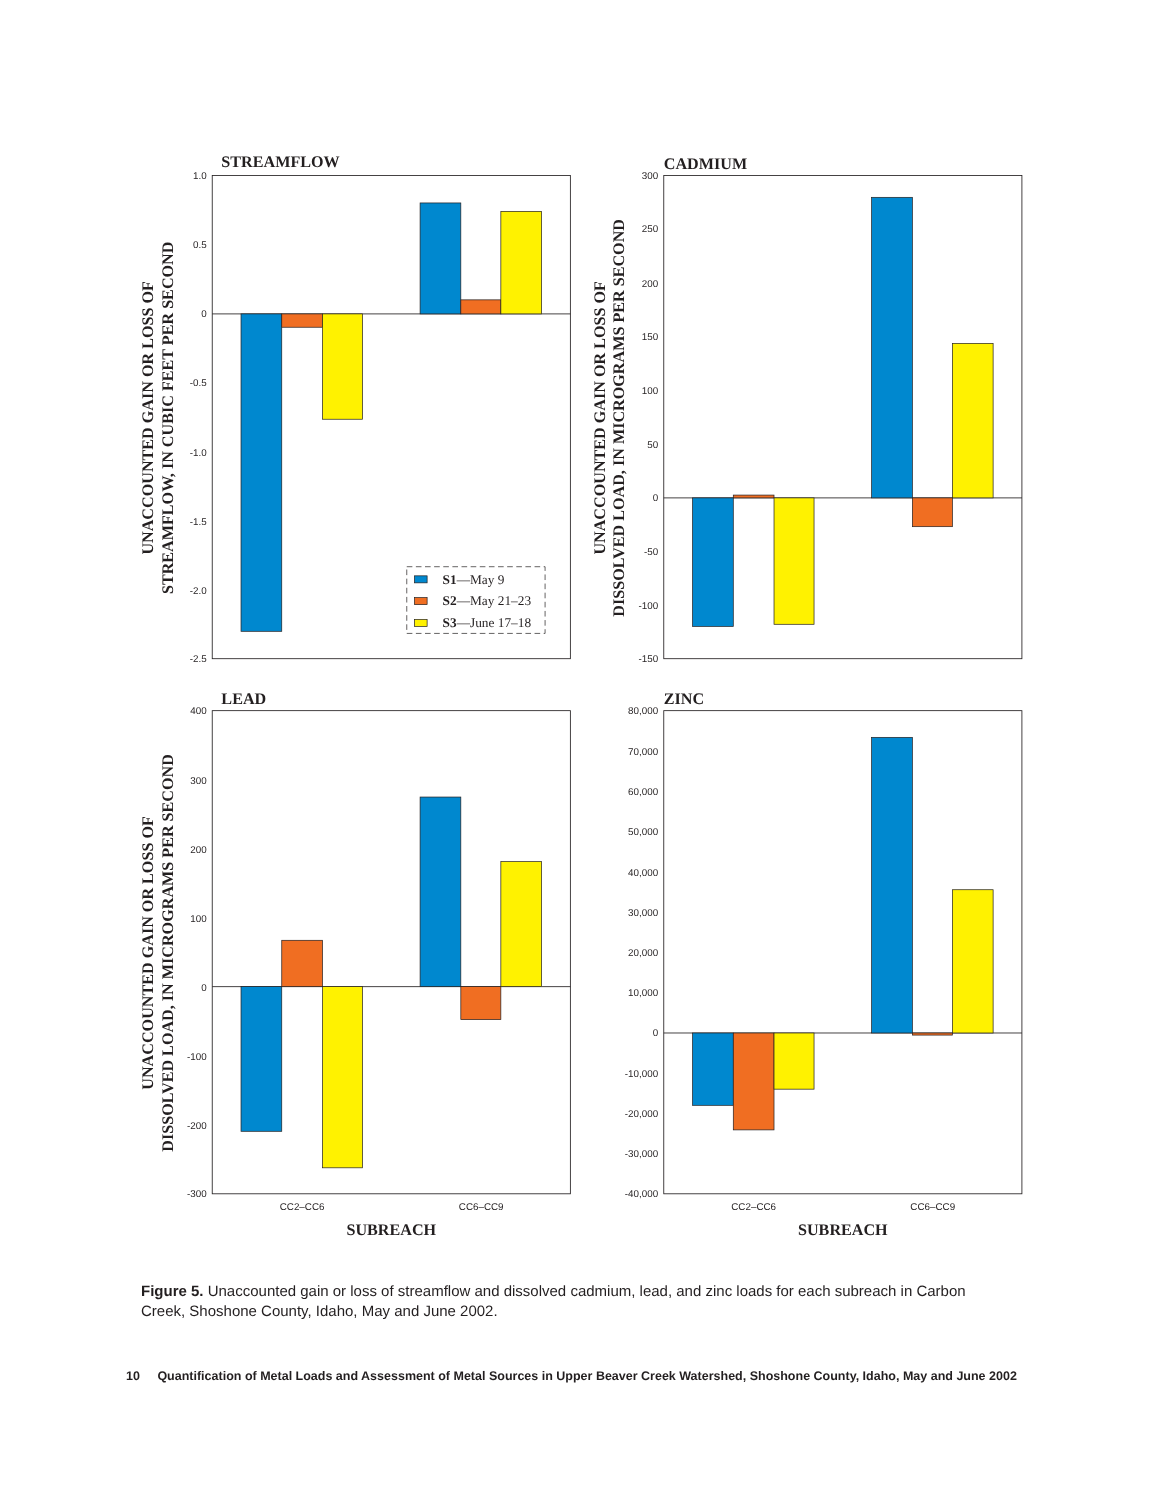STREAMFLOW
CADMIUM
LEAD
ZINC
UNACCOUNTED GAIN OR LOSS OF
STREAMFLOW, IN CUBIC FEET PER SECOND
UNACCOUNTED GAIN OR LOSS OF
DISSOLVED LOAD, IN MICROGRAMS PER SECOND
UNACCOUNTED GAIN OR LOSS OF
DISSOLVED LOAD, IN MICROGRAMS PER SECOND
SUBREACH
SUBREACH
S1—May 9
S2—May 21–23
S3—June 17–18
1.0
0.5
0
-0.5
-1.0
-1.5
-2.0
-2.5
300
250
200
150
100
50
0
-50
-100
-150
400
300
200
100
0
-100
-200
-300
80,000
70,000
60,000
50,000
40,000
30,000
20,000
10,000
0
-10,000
-20,000
-30,000
-40,000
CC2–CC6
CC6–CC9
CC2–CC6
CC6–CC9
Figure 5. Unaccounted gain or loss of streamflow and dissolved cadmium, lead, and zinc loads for each subreach in Carbon Creek, Shoshone County, Idaho, May and June 2002.
10 Quantification of Metal Loads and Assessment of Metal Sources in Upper Beaver Creek Watershed, Shoshone County, Idaho, May and June 2002